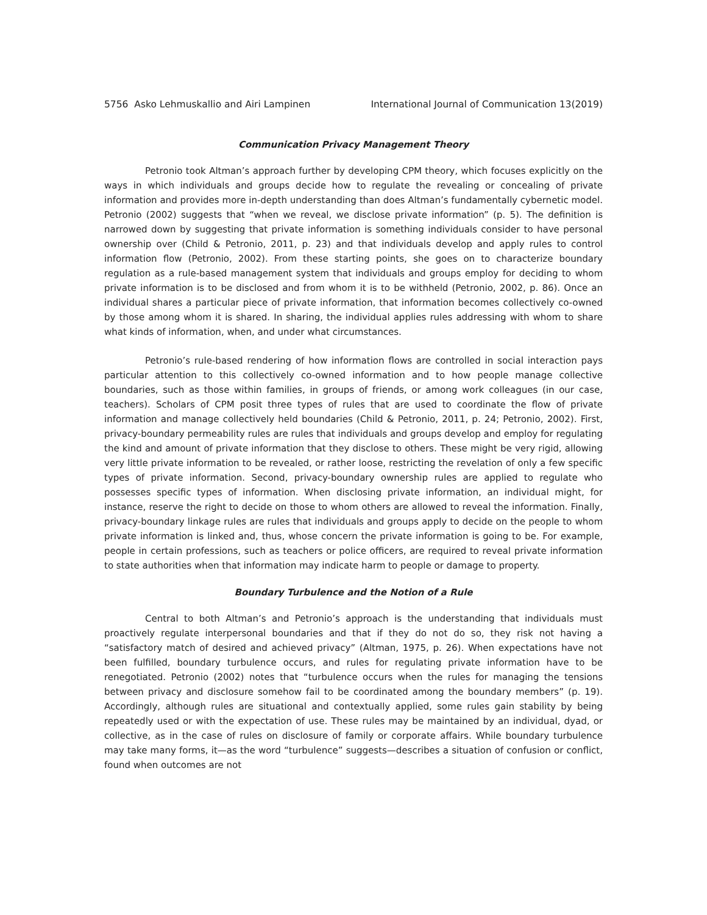5756 Asko Lehmuskallio and Airi Lampinen International Journal of Communication 13(2019)
Communication Privacy Management Theory
Petronio took Altman’s approach further by developing CPM theory, which focuses explicitly on the ways in which individuals and groups decide how to regulate the revealing or concealing of private information and provides more in-depth understanding than does Altman’s fundamentally cybernetic model. Petronio (2002) suggests that “when we reveal, we disclose private information” (p. 5). The definition is narrowed down by suggesting that private information is something individuals consider to have personal ownership over (Child & Petronio, 2011, p. 23) and that individuals develop and apply rules to control information flow (Petronio, 2002). From these starting points, she goes on to characterize boundary regulation as a rule-based management system that individuals and groups employ for deciding to whom private information is to be disclosed and from whom it is to be withheld (Petronio, 2002, p. 86). Once an individual shares a particular piece of private information, that information becomes collectively co-owned by those among whom it is shared. In sharing, the individual applies rules addressing with whom to share what kinds of information, when, and under what circumstances.
Petronio’s rule-based rendering of how information flows are controlled in social interaction pays particular attention to this collectively co-owned information and to how people manage collective boundaries, such as those within families, in groups of friends, or among work colleagues (in our case, teachers). Scholars of CPM posit three types of rules that are used to coordinate the flow of private information and manage collectively held boundaries (Child & Petronio, 2011, p. 24; Petronio, 2002). First, privacy-boundary permeability rules are rules that individuals and groups develop and employ for regulating the kind and amount of private information that they disclose to others. These might be very rigid, allowing very little private information to be revealed, or rather loose, restricting the revelation of only a few specific types of private information. Second, privacy-boundary ownership rules are applied to regulate who possesses specific types of information. When disclosing private information, an individual might, for instance, reserve the right to decide on those to whom others are allowed to reveal the information. Finally, privacy-boundary linkage rules are rules that individuals and groups apply to decide on the people to whom private information is linked and, thus, whose concern the private information is going to be. For example, people in certain professions, such as teachers or police officers, are required to reveal private information to state authorities when that information may indicate harm to people or damage to property.
Boundary Turbulence and the Notion of a Rule
Central to both Altman’s and Petronio’s approach is the understanding that individuals must proactively regulate interpersonal boundaries and that if they do not do so, they risk not having a “satisfactory match of desired and achieved privacy” (Altman, 1975, p. 26). When expectations have not been fulfilled, boundary turbulence occurs, and rules for regulating private information have to be renegotiated. Petronio (2002) notes that “turbulence occurs when the rules for managing the tensions between privacy and disclosure somehow fail to be coordinated among the boundary members” (p. 19). Accordingly, although rules are situational and contextually applied, some rules gain stability by being repeatedly used or with the expectation of use. These rules may be maintained by an individual, dyad, or collective, as in the case of rules on disclosure of family or corporate affairs. While boundary turbulence may take many forms, it—as the word “turbulence” suggests—describes a situation of confusion or conflict, found when outcomes are not